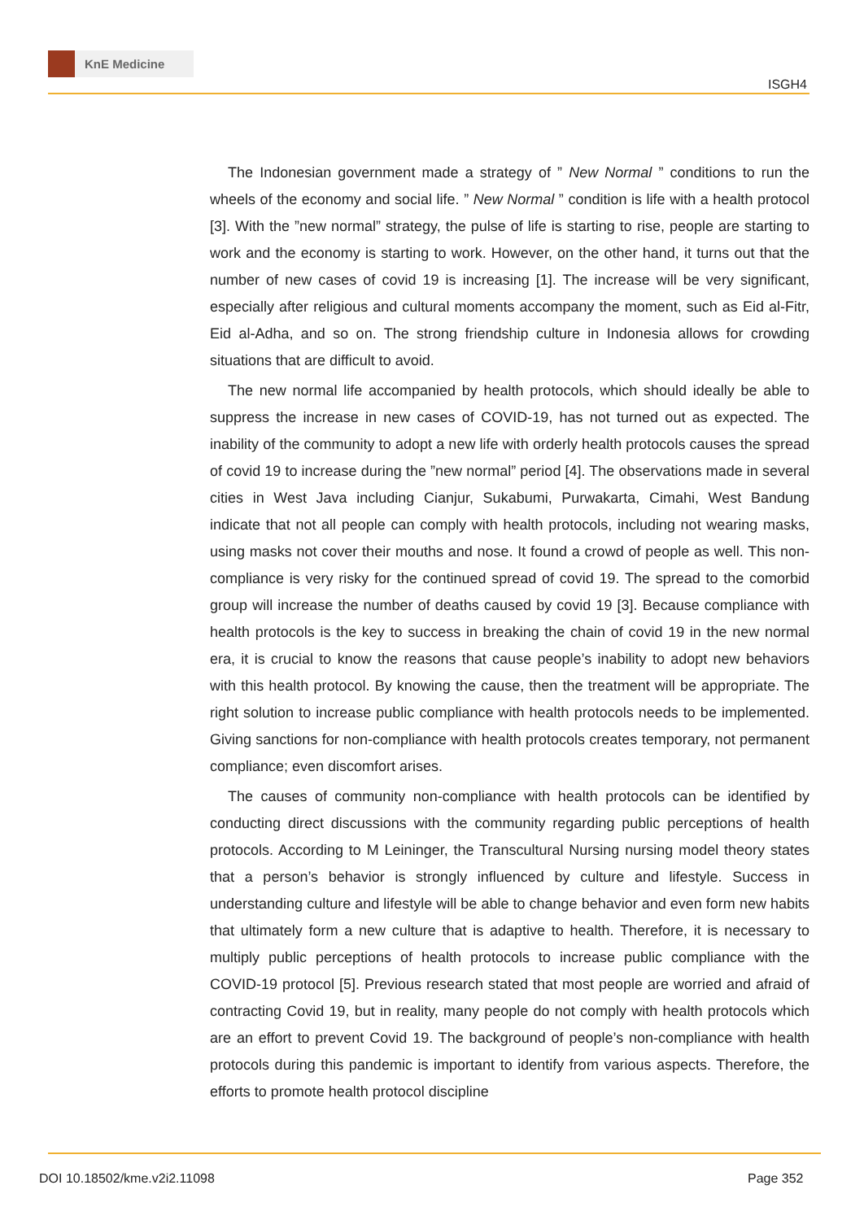KnE Medicine
ISGH4
The Indonesian government made a strategy of ” New Normal ” conditions to run the wheels of the economy and social life. ” New Normal ” condition is life with a health protocol [3]. With the ”new normal” strategy, the pulse of life is starting to rise, people are starting to work and the economy is starting to work. However, on the other hand, it turns out that the number of new cases of covid 19 is increasing [1]. The increase will be very significant, especially after religious and cultural moments accompany the moment, such as Eid al-Fitr, Eid al-Adha, and so on. The strong friendship culture in Indonesia allows for crowding situations that are difficult to avoid.
The new normal life accompanied by health protocols, which should ideally be able to suppress the increase in new cases of COVID-19, has not turned out as expected. The inability of the community to adopt a new life with orderly health protocols causes the spread of covid 19 to increase during the ”new normal” period [4]. The observations made in several cities in West Java including Cianjur, Sukabumi, Purwakarta, Cimahi, West Bandung indicate that not all people can comply with health protocols, including not wearing masks, using masks not cover their mouths and nose. It found a crowd of people as well. This non-compliance is very risky for the continued spread of covid 19. The spread to the comorbid group will increase the number of deaths caused by covid 19 [3]. Because compliance with health protocols is the key to success in breaking the chain of covid 19 in the new normal era, it is crucial to know the reasons that cause people’s inability to adopt new behaviors with this health protocol. By knowing the cause, then the treatment will be appropriate. The right solution to increase public compliance with health protocols needs to be implemented. Giving sanctions for non-compliance with health protocols creates temporary, not permanent compliance; even discomfort arises.
The causes of community non-compliance with health protocols can be identified by conducting direct discussions with the community regarding public perceptions of health protocols. According to M Leininger, the Transcultural Nursing nursing model theory states that a person’s behavior is strongly influenced by culture and lifestyle. Success in understanding culture and lifestyle will be able to change behavior and even form new habits that ultimately form a new culture that is adaptive to health. Therefore, it is necessary to multiply public perceptions of health protocols to increase public compliance with the COVID-19 protocol [5]. Previous research stated that most people are worried and afraid of contracting Covid 19, but in reality, many people do not comply with health protocols which are an effort to prevent Covid 19. The background of people’s non-compliance with health protocols during this pandemic is important to identify from various aspects. Therefore, the efforts to promote health protocol discipline
DOI 10.18502/kme.v2i2.11098 Page 352